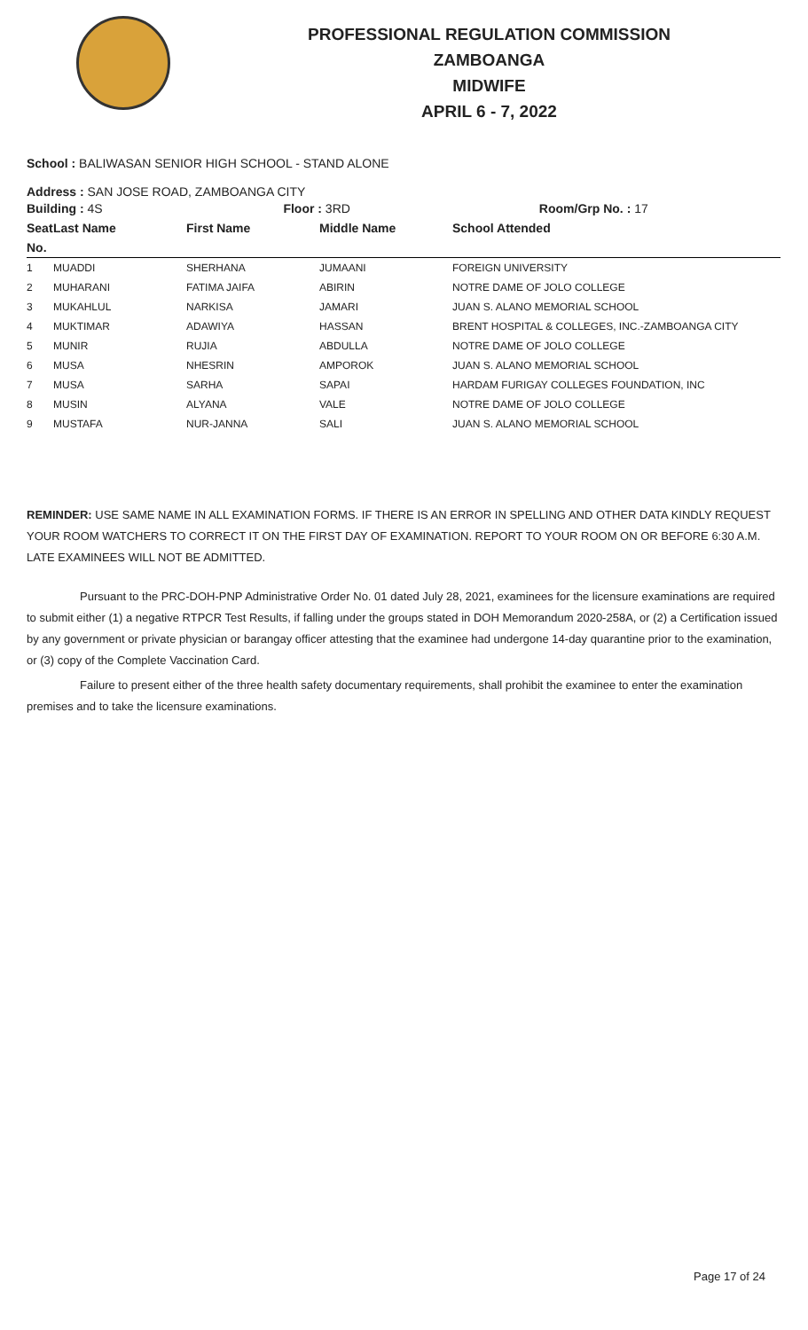PROFESSIONAL REGULATION COMMISSION
ZAMBOANGA
MIDWIFE
APRIL 6 - 7, 2022
School : BALIWASAN SENIOR HIGH SCHOOL - STAND ALONE
Address : SAN JOSE ROAD, ZAMBOANGA CITY
| Building : 4S | Floor : 3RD | Room/Grp No. : 17 |
| --- | --- | --- |
| Seat | Last Name | First Name | Middle Name | School Attended |
| --- | --- | --- | --- | --- |
| No. | | | | |
| 1 | MUADDI | SHERHANA | JUMAANI | FOREIGN UNIVERSITY |
| 2 | MUHARANI | FATIMA JAIFA | ABIRIN | NOTRE DAME OF JOLO COLLEGE |
| 3 | MUKAHLUL | NARKISA | JAMARI | JUAN S. ALANO MEMORIAL SCHOOL |
| 4 | MUKTIMAR | ADAWIYA | HASSAN | BRENT HOSPITAL & COLLEGES, INC.-ZAMBOANGA CITY |
| 5 | MUNIR | RUJIA | ABDULLA | NOTRE DAME OF JOLO COLLEGE |
| 6 | MUSA | NHESRIN | AMPOROK | JUAN S. ALANO MEMORIAL SCHOOL |
| 7 | MUSA | SARHA | SAPAI | HARDAM FURIGAY COLLEGES FOUNDATION, INC |
| 8 | MUSIN | ALYANA | VALE | NOTRE DAME OF JOLO COLLEGE |
| 9 | MUSTAFA | NUR-JANNA | SALI | JUAN S. ALANO MEMORIAL SCHOOL |
REMINDER: USE SAME NAME IN ALL EXAMINATION FORMS. IF THERE IS AN ERROR IN SPELLING AND OTHER DATA KINDLY REQUEST YOUR ROOM WATCHERS TO CORRECT IT ON THE FIRST DAY OF EXAMINATION. REPORT TO YOUR ROOM ON OR BEFORE 6:30 A.M. LATE EXAMINEES WILL NOT BE ADMITTED.
Pursuant to the PRC-DOH-PNP Administrative Order No. 01 dated July 28, 2021, examinees for the licensure examinations are required to submit either (1) a negative RTPCR Test Results, if falling under the groups stated in DOH Memorandum 2020-258A, or (2) a Certification issued by any government or private physician or barangay officer attesting that the examinee had undergone 14-day quarantine prior to the examination, or (3) copy of the Complete Vaccination Card.
Failure to present either of the three health safety documentary requirements, shall prohibit the examinee to enter the examination premises and to take the licensure examinations.
Page 17 of 24